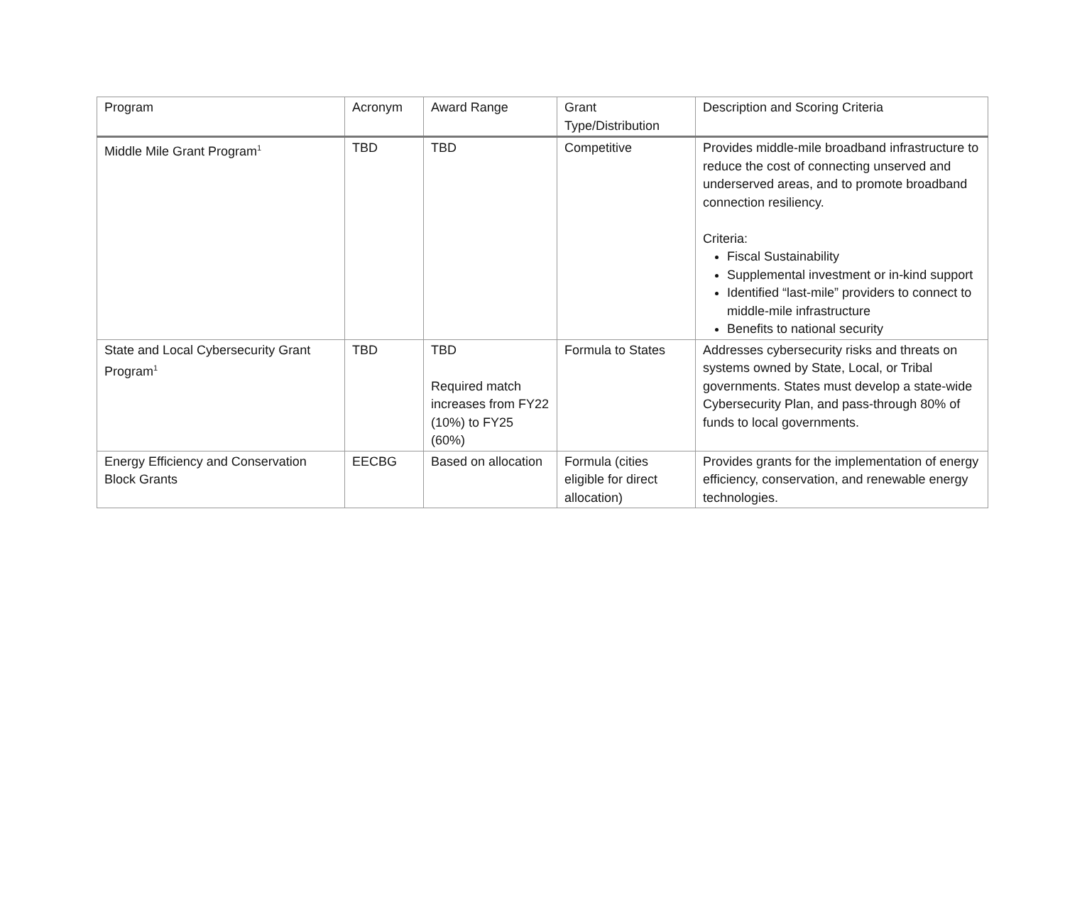| Program | Acronym | Award Range | Grant Type/Distribution | Description and Scoring Criteria |
| --- | --- | --- | --- | --- |
| Middle Mile Grant Program<sup>1</sup> | TBD | TBD | Competitive | Provides middle-mile broadband infrastructure to reduce the cost of connecting unserved and underserved areas, and to promote broadband connection resiliency. Criteria: Fiscal Sustainability Supplemental investment or in-kind support Identified “last-mile” providers to connect to middle-mile infrastructure Benefits to national security |
| State and Local Cybersecurity Grant Program<sup>1</sup> | TBD | TBD Required match increases from FY22 (10%) to FY25 (60%) | Formula to States | Addresses cybersecurity risks and threats on systems owned by State, Local, or Tribal governments. States must develop a state-wide Cybersecurity Plan, and pass-through 80% of funds to local governments. |
| Energy Efficiency and Conservation Block Grants | EECBG | Based on allocation | Formula (cities eligible for direct allocation) | Provides grants for the implementation of energy efficiency, conservation, and renewable energy technologies. |